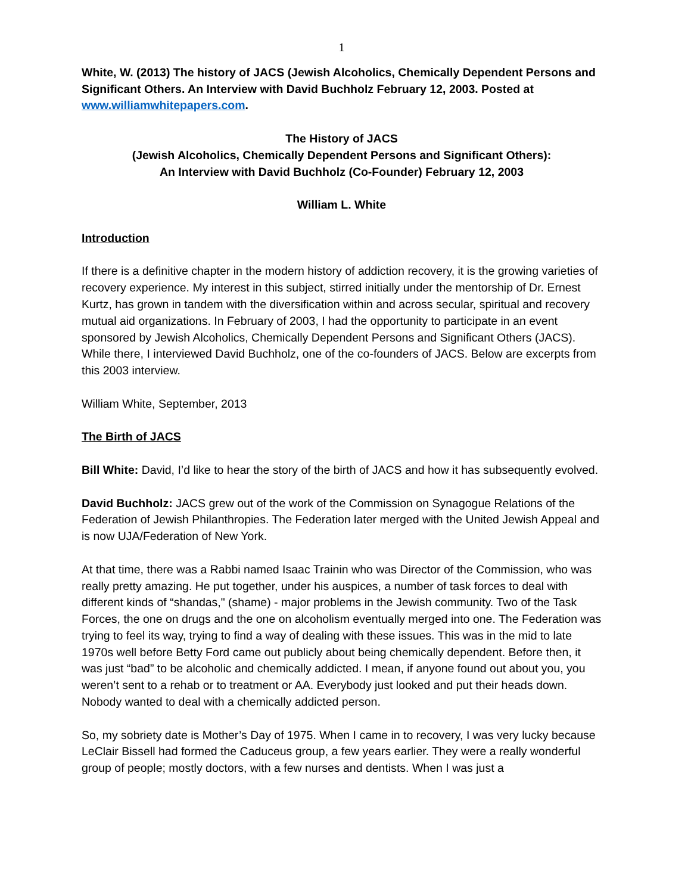1
White, W. (2013) The history of JACS (Jewish Alcoholics, Chemically Dependent Persons and Significant Others. An Interview with David Buchholz February 12, 2003. Posted at www.williamwhitepapers.com.
The History of JACS
(Jewish Alcoholics, Chemically Dependent Persons and Significant Others):
An Interview with David Buchholz (Co-Founder) February 12, 2003
William L. White
Introduction
If there is a definitive chapter in the modern history of addiction recovery, it is the growing varieties of recovery experience. My interest in this subject, stirred initially under the mentorship of Dr. Ernest Kurtz, has grown in tandem with the diversification within and across secular, spiritual and recovery mutual aid organizations. In February of 2003, I had the opportunity to participate in an event sponsored by Jewish Alcoholics, Chemically Dependent Persons and Significant Others (JACS). While there, I interviewed David Buchholz, one of the co-founders of JACS. Below are excerpts from this 2003 interview.
William White, September, 2013
The Birth of JACS
Bill White: David, I’d like to hear the story of the birth of JACS and how it has subsequently evolved.
David Buchholz: JACS grew out of the work of the Commission on Synagogue Relations of the Federation of Jewish Philanthropies. The Federation later merged with the United Jewish Appeal and is now UJA/Federation of New York.
At that time, there was a Rabbi named Isaac Trainin who was Director of the Commission, who was really pretty amazing. He put together, under his auspices, a number of task forces to deal with different kinds of “shandas," (shame) - major problems in the Jewish community. Two of the Task Forces, the one on drugs and the one on alcoholism eventually merged into one. The Federation was trying to feel its way, trying to find a way of dealing with these issues. This was in the mid to late 1970s well before Betty Ford came out publicly about being chemically dependent. Before then, it was just “bad” to be alcoholic and chemically addicted. I mean, if anyone found out about you, you weren’t sent to a rehab or to treatment or AA. Everybody just looked and put their heads down. Nobody wanted to deal with a chemically addicted person.
So, my sobriety date is Mother’s Day of 1975. When I came in to recovery, I was very lucky because LeClair Bissell had formed the Caduceus group, a few years earlier. They were a really wonderful group of people; mostly doctors, with a few nurses and dentists. When I was just a